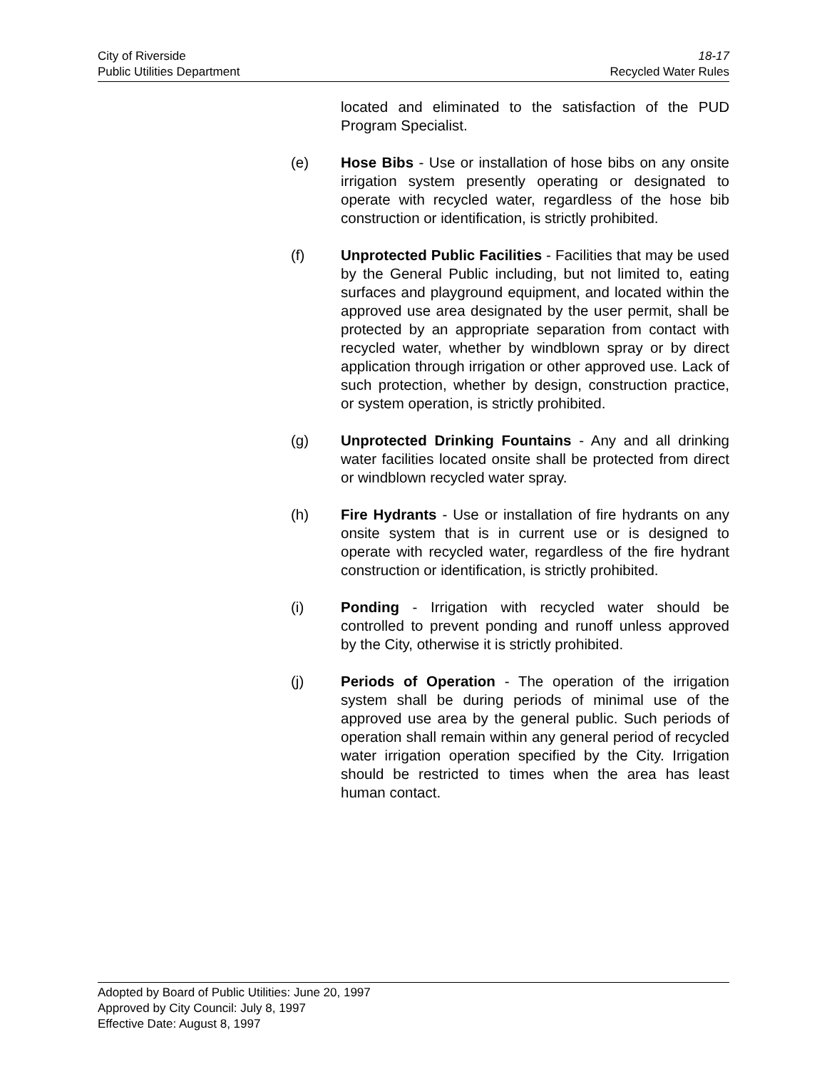City of Riverside 18-17
Public Utilities Department Recycled Water Rules
located and eliminated to the satisfaction of the PUD Program Specialist.
(e) Hose Bibs - Use or installation of hose bibs on any onsite irrigation system presently operating or designated to operate with recycled water, regardless of the hose bib construction or identification, is strictly prohibited.
(f) Unprotected Public Facilities - Facilities that may be used by the General Public including, but not limited to, eating surfaces and playground equipment, and located within the approved use area designated by the user permit, shall be protected by an appropriate separation from contact with recycled water, whether by windblown spray or by direct application through irrigation or other approved use. Lack of such protection, whether by design, construction practice, or system operation, is strictly prohibited.
(g) Unprotected Drinking Fountains - Any and all drinking water facilities located onsite shall be protected from direct or windblown recycled water spray.
(h) Fire Hydrants - Use or installation of fire hydrants on any onsite system that is in current use or is designed to operate with recycled water, regardless of the fire hydrant construction or identification, is strictly prohibited.
(i) Ponding - Irrigation with recycled water should be controlled to prevent ponding and runoff unless approved by the City, otherwise it is strictly prohibited.
(j) Periods of Operation - The operation of the irrigation system shall be during periods of minimal use of the approved use area by the general public. Such periods of operation shall remain within any general period of recycled water irrigation operation specified by the City. Irrigation should be restricted to times when the area has least human contact.
Adopted by Board of Public Utilities: June 20, 1997
Approved by City Council: July 8, 1997
Effective Date: August 8, 1997